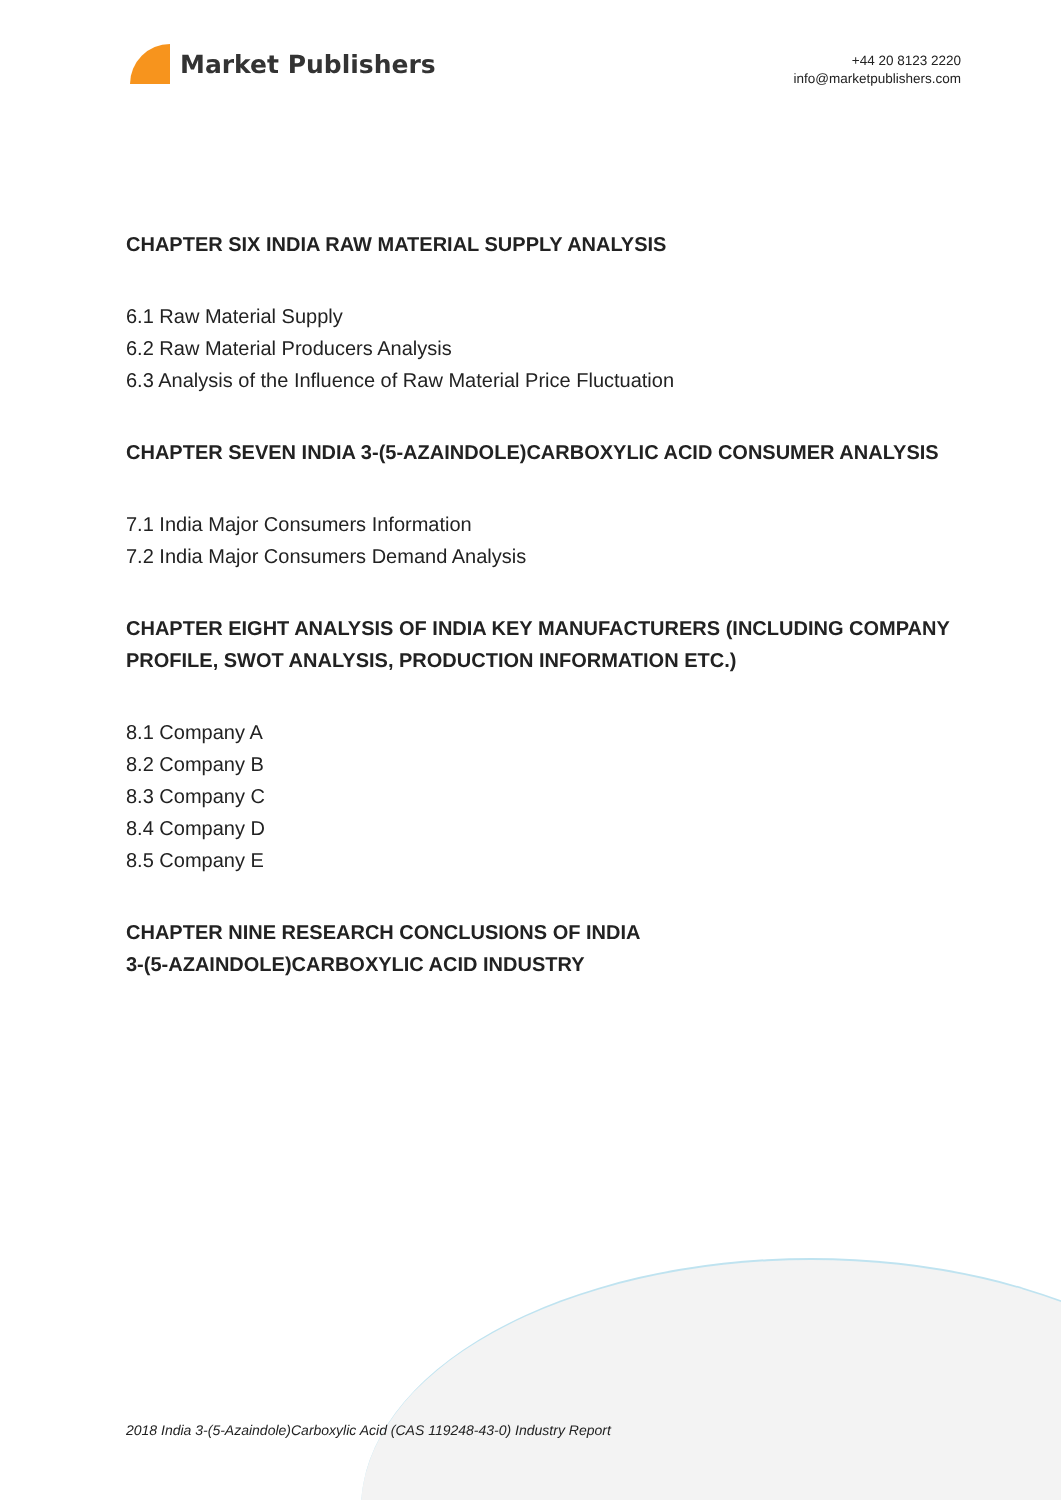Market Publishers
+44 20 8123 2220
info@marketpublishers.com
CHAPTER SIX INDIA RAW MATERIAL SUPPLY ANALYSIS
6.1 Raw Material Supply
6.2 Raw Material Producers Analysis
6.3 Analysis of the Influence of Raw Material Price Fluctuation
CHAPTER SEVEN INDIA 3-(5-AZAINDOLE)CARBOXYLIC ACID CONSUMER ANALYSIS
7.1 India Major Consumers Information
7.2 India Major Consumers Demand Analysis
CHAPTER EIGHT ANALYSIS OF INDIA KEY MANUFACTURERS (INCLUDING COMPANY PROFILE, SWOT ANALYSIS, PRODUCTION INFORMATION ETC.)
8.1 Company A
8.2 Company B
8.3 Company C
8.4 Company D
8.5 Company E
CHAPTER NINE RESEARCH CONCLUSIONS OF INDIA
3-(5-AZAINDOLE)CARBOXYLIC ACID INDUSTRY
2018 India 3-(5-Azaindole)Carboxylic Acid (CAS 119248-43-0) Industry Report